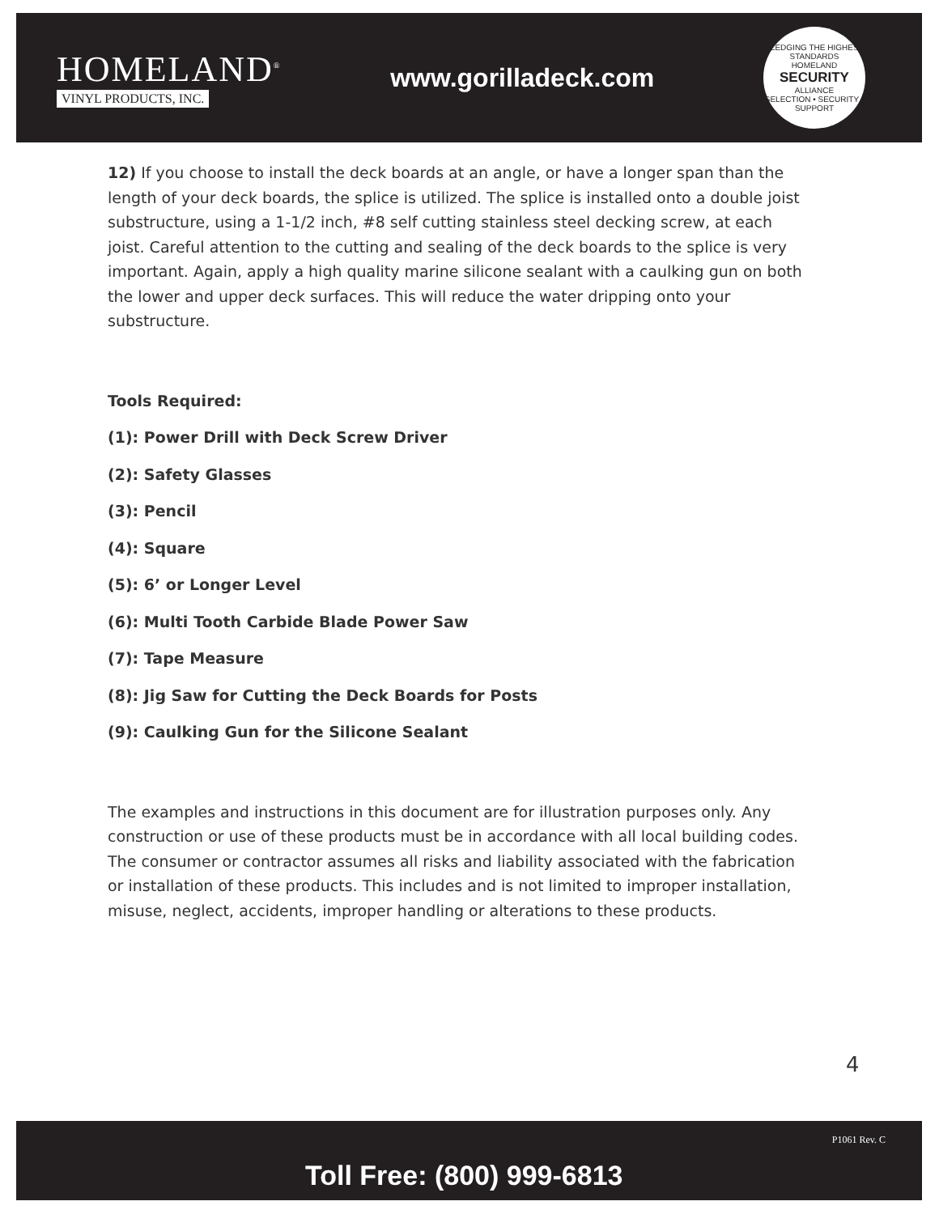HOMELAND<sup>®</sup>
VINYL PRODUCTS, INC.
www.gorilladeck.com
PLEDGING THE HIGHEST STANDARDS
HOMELAND
SECURITY
ALLIANCE
SELECTION • SECURITY • SUPPORT
12) If you choose to install the deck boards at an angle, or have a longer span than the length of your deck boards, the splice is utilized. The splice is installed onto a double joist substructure, using a 1-1/2 inch, #8 self cutting stainless steel decking screw, at each joist. Careful attention to the cutting and sealing of the deck boards to the splice is very important. Again, apply a high quality marine silicone sealant with a caulking gun on both the lower and upper deck surfaces. This will reduce the water dripping onto your substructure.
Tools Required:
(1): Power Drill with Deck Screw Driver
(2): Safety Glasses
(3): Pencil
(4): Square
(5): 6’ or Longer Level
(6): Multi Tooth Carbide Blade Power Saw
(7): Tape Measure
(8): Jig Saw for Cutting the Deck Boards for Posts
(9): Caulking Gun for the Silicone Sealant
The examples and instructions in this document are for illustration purposes only. Any construction or use of these products must be in accordance with all local building codes. The consumer or contractor assumes all risks and liability associated with the fabrication or installation of these products. This includes and is not limited to improper installation, misuse, neglect, accidents, improper handling or alterations to these products.
4
Toll Free: (800) 999-6813
P1061 Rev. C